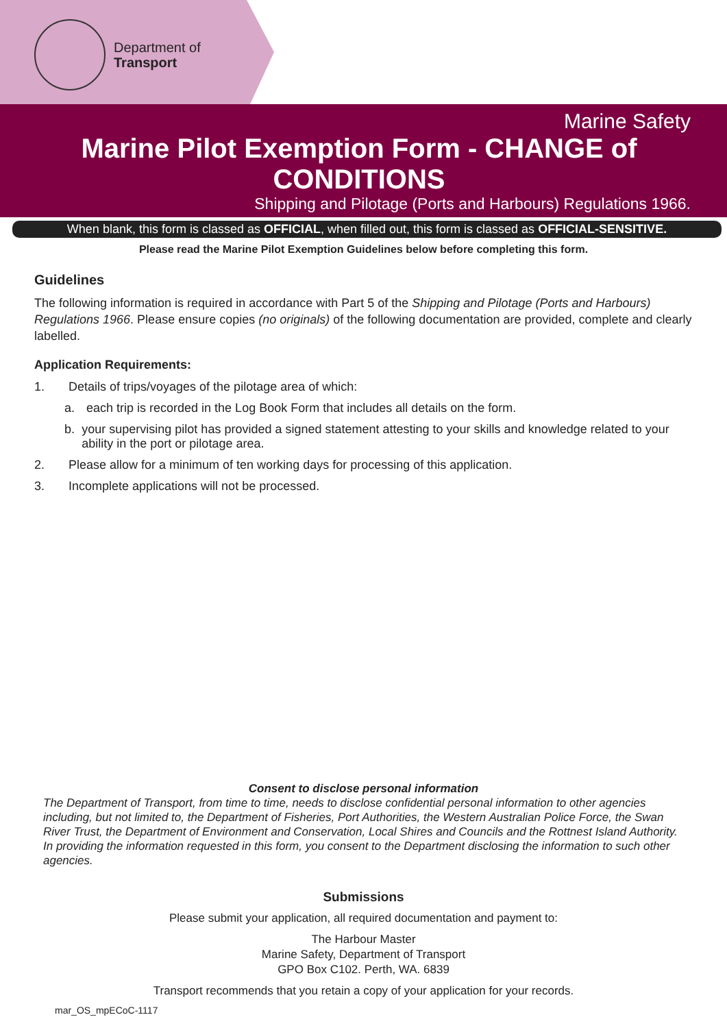Department of
Transport
Marine Safety
Marine Pilot Exemption Form - CHANGE of CONDITIONS
Shipping and Pilotage (Ports and Harbours) Regulations 1966.
When blank, this form is classed as OFFICIAL, when filled out, this form is classed as OFFICIAL-SENSITIVE.
Please read the Marine Pilot Exemption Guidelines below before completing this form.
Guidelines
The following information is required in accordance with Part 5 of the Shipping and Pilotage (Ports and Harbours) Regulations 1966. Please ensure copies (no originals) of the following documentation are provided, complete and clearly labelled.
Application Requirements:
1. Details of trips/voyages of the pilotage area of which:
a. each trip is recorded in the Log Book Form that includes all details on the form.
b. your supervising pilot has provided a signed statement attesting to your skills and knowledge related to your ability in the port or pilotage area.
2. Please allow for a minimum of ten working days for processing of this application.
3. Incomplete applications will not be processed.
Consent to disclose personal information
The Department of Transport, from time to time, needs to disclose confidential personal information to other agencies including, but not limited to, the Department of Fisheries, Port Authorities, the Western Australian Police Force, the Swan River Trust, the Department of Environment and Conservation, Local Shires and Councils and the Rottnest Island Authority. In providing the information requested in this form, you consent to the Department disclosing the information to such other agencies.
Submissions
Please submit your application, all required documentation and payment to:
The Harbour Master
Marine Safety, Department of Transport
GPO Box C102. Perth, WA. 6839
Transport recommends that you retain a copy of your application for your records.
mar_OS_mpECoC-1117